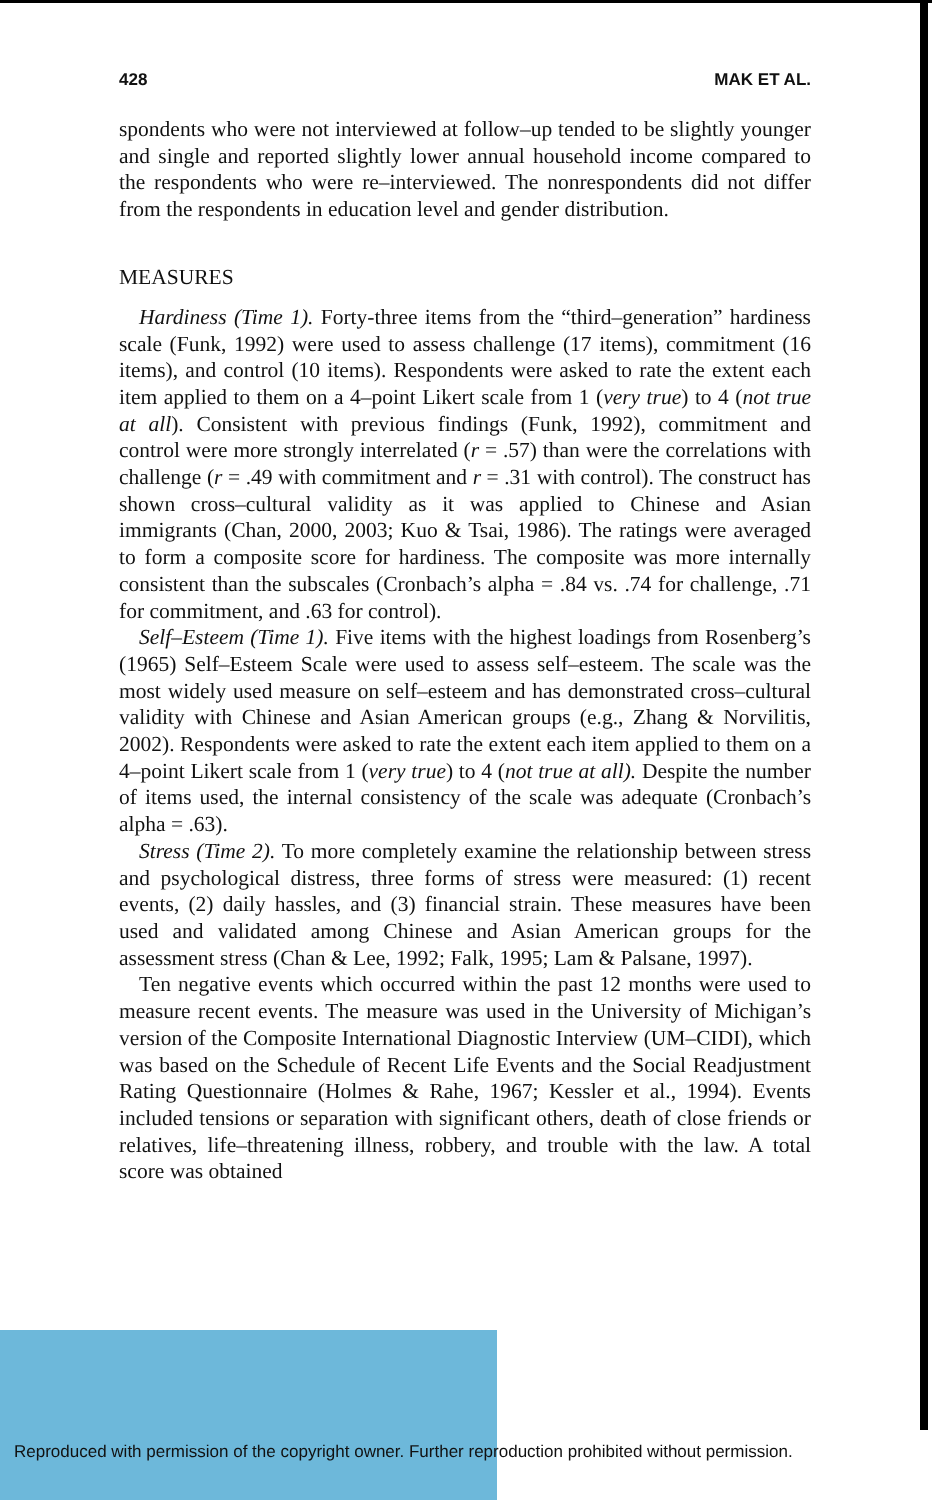428 MAK ET AL.
spondents who were not interviewed at follow–up tended to be slightly younger and single and reported slightly lower annual household income compared to the respondents who were re–interviewed. The nonrespondents did not differ from the respondents in education level and gender distribution.
MEASURES
Hardiness (Time 1). Forty-three items from the “third–generation” hardiness scale (Funk, 1992) were used to assess challenge (17 items), commitment (16 items), and control (10 items). Respondents were asked to rate the extent each item applied to them on a 4–point Likert scale from 1 (very true) to 4 (not true at all). Consistent with previous findings (Funk, 1992), commitment and control were more strongly interrelated (r = .57) than were the correlations with challenge (r = .49 with commitment and r = .31 with control). The construct has shown cross–cultural validity as it was applied to Chinese and Asian immigrants (Chan, 2000, 2003; Kuo & Tsai, 1986). The ratings were averaged to form a composite score for hardiness. The composite was more internally consistent than the subscales (Cronbach’s alpha = .84 vs. .74 for challenge, .71 for commitment, and .63 for control).
Self–Esteem (Time 1). Five items with the highest loadings from Rosenberg’s (1965) Self–Esteem Scale were used to assess self–esteem. The scale was the most widely used measure on self–esteem and has demonstrated cross–cultural validity with Chinese and Asian American groups (e.g., Zhang & Norvilitis, 2002). Respondents were asked to rate the extent each item applied to them on a 4–point Likert scale from 1 (very true) to 4 (not true at all). Despite the number of items used, the internal consistency of the scale was adequate (Cronbach’s alpha = .63).
Stress (Time 2). To more completely examine the relationship between stress and psychological distress, three forms of stress were measured: (1) recent events, (2) daily hassles, and (3) financial strain. These measures have been used and validated among Chinese and Asian American groups for the assessment stress (Chan & Lee, 1992; Falk, 1995; Lam & Palsane, 1997).
Ten negative events which occurred within the past 12 months were used to measure recent events. The measure was used in the University of Michigan’s version of the Composite International Diagnostic Interview (UM–CIDI), which was based on the Schedule of Recent Life Events and the Social Readjustment Rating Questionnaire (Holmes & Rahe, 1967; Kessler et al., 1994). Events included tensions or separation with significant others, death of close friends or relatives, life–threatening illness, robbery, and trouble with the law. A total score was obtained
Reproduced with permission of the copyright owner. Further reproduction prohibited without permission.